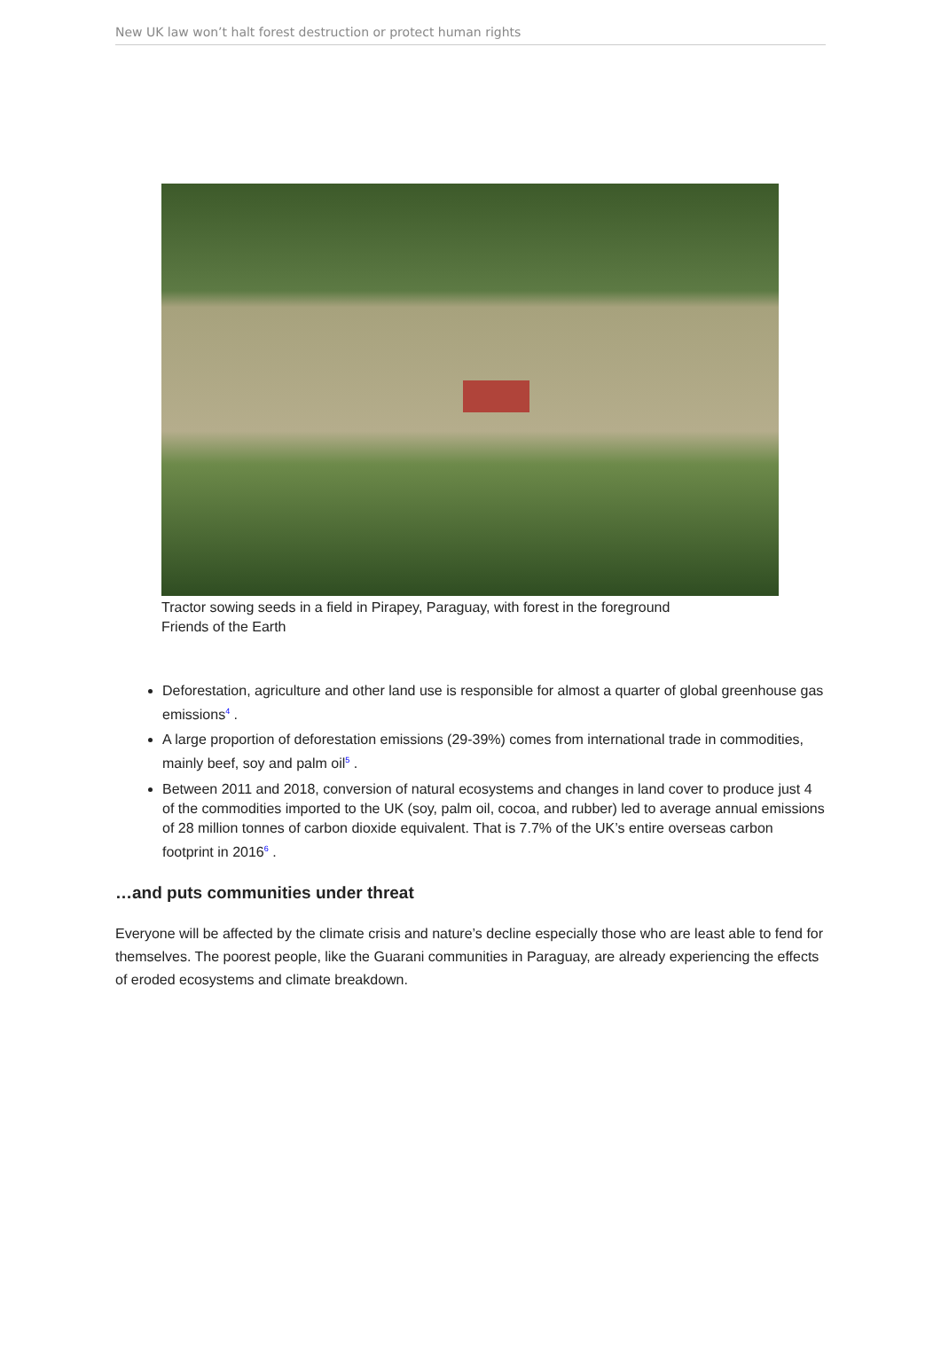New UK law won’t halt forest destruction or protect human rights
Tractor sowing seeds in a field in Pirapey, Paraguay, with forest in the foreground
Friends of the Earth
Deforestation, agriculture and other land use is responsible for almost a quarter of global greenhouse gas emissions<sup>4</sup> .
A large proportion of deforestation emissions (29-39%) comes from international trade in commodities, mainly beef, soy and palm oil<sup>5</sup> .
Between 2011 and 2018, conversion of natural ecosystems and changes in land cover to produce just 4 of the commodities imported to the UK (soy, palm oil, cocoa, and rubber) led to average annual emissions of 28 million tonnes of carbon dioxide equivalent. That is 7.7% of the UK’s entire overseas carbon footprint in 2016<sup>6</sup> .
…and puts communities under threat
Everyone will be affected by the climate crisis and nature’s decline especially those who are least able to fend for themselves. The poorest people, like the Guarani communities in Paraguay, are already experiencing the effects of eroded ecosystems and climate breakdown.